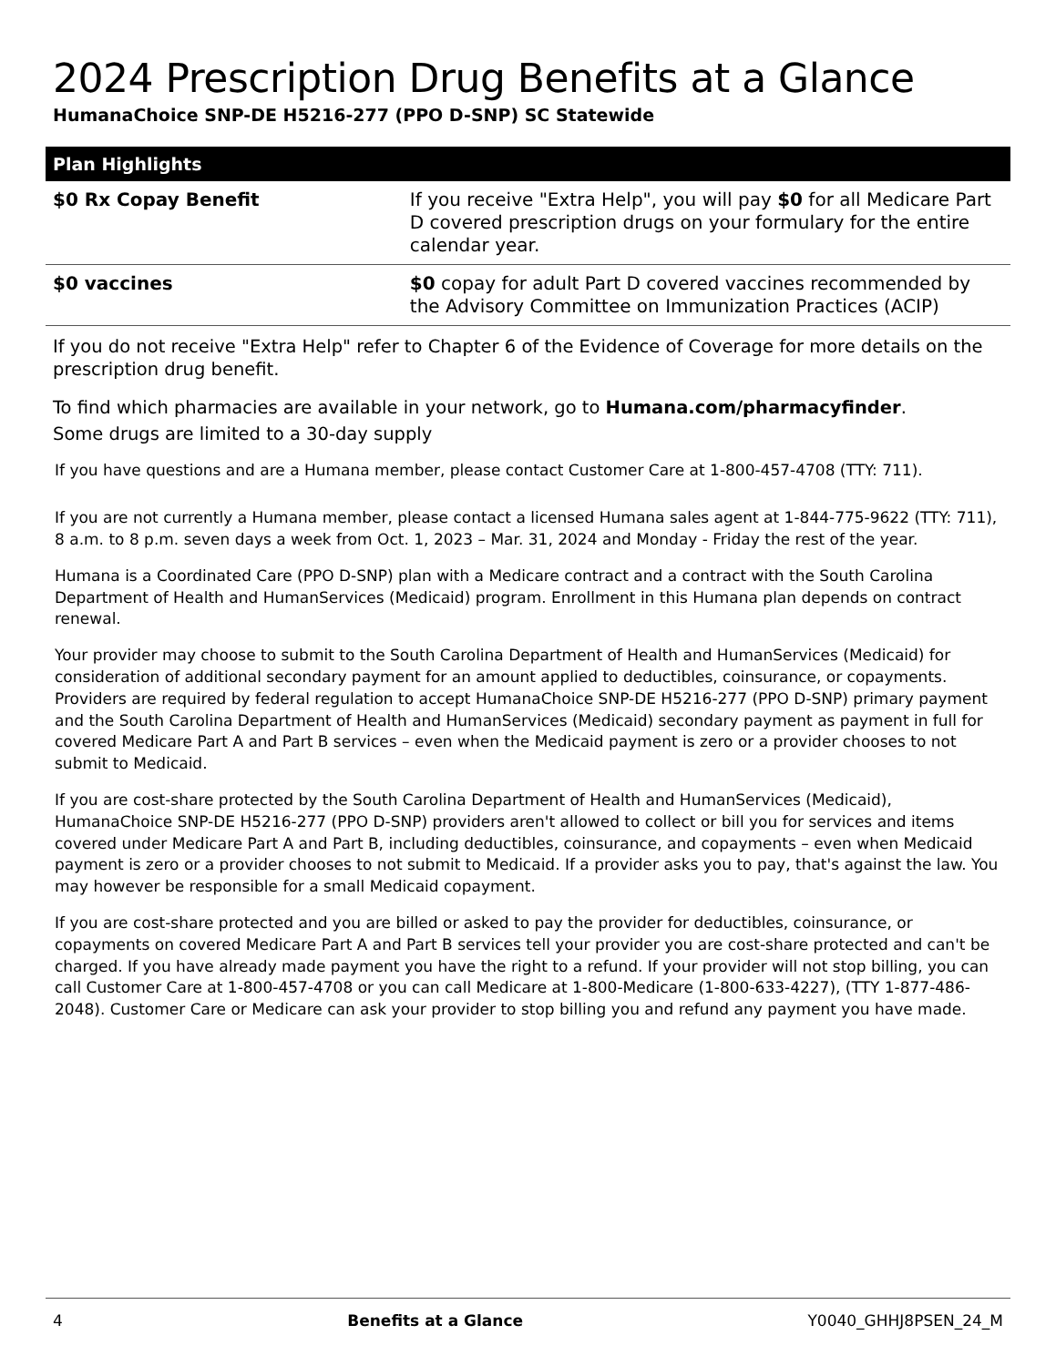2024 Prescription Drug Benefits at a Glance
HumanaChoice SNP-DE H5216-277 (PPO D-SNP) SC Statewide
| Plan Highlights | |
| --- | --- |
| $0 Rx Copay Benefit | If you receive "Extra Help", you will pay $0 for all Medicare Part D covered prescription drugs on your formulary for the entire calendar year. |
| $0 vaccines | $0 copay for adult Part D covered vaccines recommended by the Advisory Committee on Immunization Practices (ACIP) |
If you do not receive "Extra Help" refer to Chapter 6 of the Evidence of Coverage for more details on the prescription drug benefit.
To find which pharmacies are available in your network, go to Humana.com/pharmacyfinder.
Some drugs are limited to a 30-day supply
If you have questions and are a Humana member, please contact Customer Care at 1-800-457-4708 (TTY: 711).
If you are not currently a Humana member, please contact a licensed Humana sales agent at 1-844-775-9622 (TTY: 711), 8 a.m. to 8 p.m. seven days a week from Oct. 1, 2023 – Mar. 31, 2024 and Monday - Friday the rest of the year.
Humana is a Coordinated Care (PPO D-SNP) plan with a Medicare contract and a contract with the South Carolina Department of Health and HumanServices (Medicaid) program. Enrollment in this Humana plan depends on contract renewal.
Your provider may choose to submit to the South Carolina Department of Health and HumanServices (Medicaid) for consideration of additional secondary payment for an amount applied to deductibles, coinsurance, or copayments. Providers are required by federal regulation to accept HumanaChoice SNP-DE H5216-277 (PPO D-SNP) primary payment and the South Carolina Department of Health and HumanServices (Medicaid) secondary payment as payment in full for covered Medicare Part A and Part B services – even when the Medicaid payment is zero or a provider chooses to not submit to Medicaid.
If you are cost-share protected by the South Carolina Department of Health and HumanServices (Medicaid), HumanaChoice SNP-DE H5216-277 (PPO D-SNP) providers aren't allowed to collect or bill you for services and items covered under Medicare Part A and Part B, including deductibles, coinsurance, and copayments – even when Medicaid payment is zero or a provider chooses to not submit to Medicaid. If a provider asks you to pay, that's against the law. You may however be responsible for a small Medicaid copayment.
If you are cost-share protected and you are billed or asked to pay the provider for deductibles, coinsurance, or copayments on covered Medicare Part A and Part B services tell your provider you are cost-share protected and can't be charged. If you have already made payment you have the right to a refund. If your provider will not stop billing, you can call Customer Care at 1-800-457-4708 or you can call Medicare at 1-800-Medicare (1-800-633-4227), (TTY 1-877-486-2048). Customer Care or Medicare can ask your provider to stop billing you and refund any payment you have made.
4 Benefits at a Glance Y0040_GHHJ8PSEN_24_M